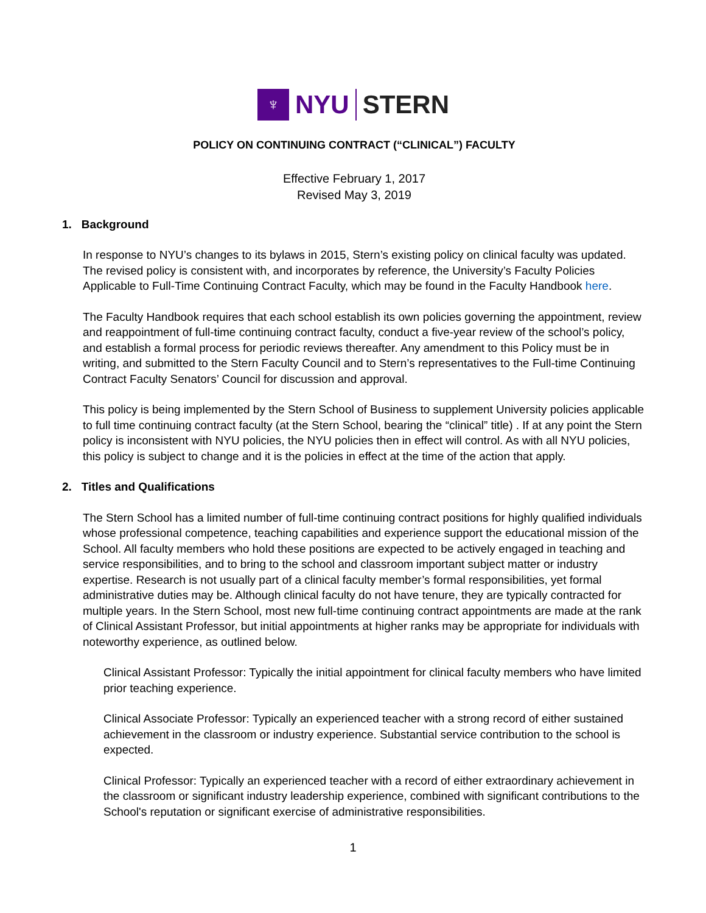♆
NYU STERN
POLICY ON CONTINUING CONTRACT (“CLINICAL”) FACULTY
Effective February 1, 2017
Revised May 3, 2019
1. Background
In response to NYU’s changes to its bylaws in 2015, Stern’s existing policy on clinical faculty was updated. The revised policy is consistent with, and incorporates by reference, the University’s Faculty Policies Applicable to Full-Time Continuing Contract Faculty, which may be found in the Faculty Handbook here.
The Faculty Handbook requires that each school establish its own policies governing the appointment, review and reappointment of full-time continuing contract faculty, conduct a five-year review of the school’s policy, and establish a formal process for periodic reviews thereafter. Any amendment to this Policy must be in writing, and submitted to the Stern Faculty Council and to Stern’s representatives to the Full-time Continuing Contract Faculty Senators’ Council for discussion and approval.
This policy is being implemented by the Stern School of Business to supplement University policies applicable to full time continuing contract faculty (at the Stern School, bearing the “clinical” title) . If at any point the Stern policy is inconsistent with NYU policies, the NYU policies then in effect will control. As with all NYU policies, this policy is subject to change and it is the policies in effect at the time of the action that apply.
2. Titles and Qualifications
The Stern School has a limited number of full-time continuing contract positions for highly qualified individuals whose professional competence, teaching capabilities and experience support the educational mission of the School. All faculty members who hold these positions are expected to be actively engaged in teaching and service responsibilities, and to bring to the school and classroom important subject matter or industry expertise. Research is not usually part of a clinical faculty member’s formal responsibilities, yet formal administrative duties may be. Although clinical faculty do not have tenure, they are typically contracted for multiple years. In the Stern School, most new full-time continuing contract appointments are made at the rank of Clinical Assistant Professor, but initial appointments at higher ranks may be appropriate for individuals with noteworthy experience, as outlined below.
Clinical Assistant Professor: Typically the initial appointment for clinical faculty members who have limited prior teaching experience.
Clinical Associate Professor: Typically an experienced teacher with a strong record of either sustained achievement in the classroom or industry experience. Substantial service contribution to the school is expected.
Clinical Professor: Typically an experienced teacher with a record of either extraordinary achievement in the classroom or significant industry leadership experience, combined with significant contributions to the School's reputation or significant exercise of administrative responsibilities.
1